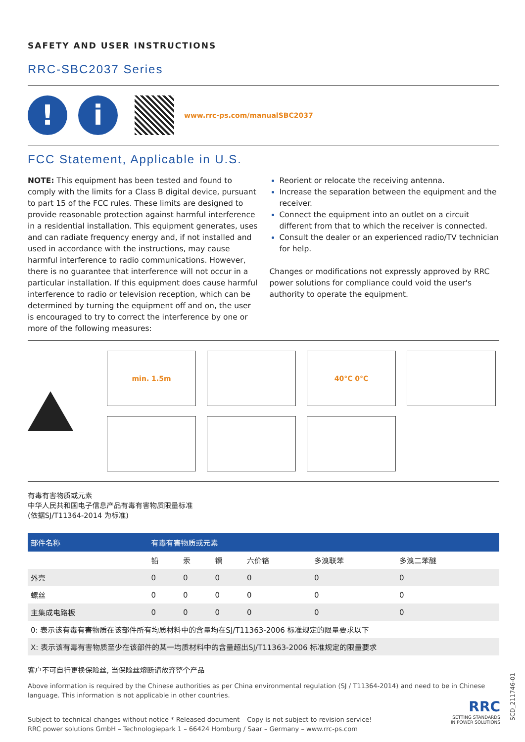SAFETY AND USER INSTRUCTIONS
RRC-SBC2037 Series
! i
www.rrc-ps.com/manualSBC2037
FCC Statement, Applicable in U.S.
NOTE: This equipment has been tested and found to comply with the limits for a Class B digital device, pursuant to part 15 of the FCC rules. These limits are designed to provide reasonable protection against harmful interference in a residential installation. This equipment generates, uses and can radiate frequency energy and, if not installed and used in accordance with the instructions, may cause harmful interference to radio communications. However, there is no guarantee that interference will not occur in a particular installation. If this equipment does cause harmful interference to radio or television reception, which can be determined by turning the equipment off and on, the user is encouraged to try to correct the interference by one or more of the following measures:
Reorient or relocate the receiving antenna.
Increase the separation between the equipment and the receiver.
Connect the equipment into an outlet on a circuit different from that to which the receiver is connected.
Consult the dealer or an experienced radio/TV technician for help.
Changes or modifications not expressly approved by RRC power solutions for compliance could void the user's authority to operate the equipment.
min. 1.5m
40°C 0°C
有毒有害物质或元素
中华人民共和国电子信息产品有毒有害物质限量标准
(依据SJ/T11364-2014 为标准)
| 部件名称 | 有毒有害物质或元素 | | | | | |
| --- | --- | --- | --- | --- | --- | --- |
| | 铅 | 汞 | 镉 | 六价铬 | 多溴联苯 | 多溴二苯醚 |
| 外壳 | 0 | 0 | 0 | 0 | 0 | 0 |
| 螺丝 | 0 | 0 | 0 | 0 | 0 | 0 |
| 主集成电路板 | 0 | 0 | 0 | 0 | 0 | 0 |
| 0: 表示该有毒有害物质在该部件所有均质材料中的含量均在SJ/T11363-2006 标准规定的限量要求以下 | | | | | | |
| X: 表示该有毒有害物质至少在该部件的某一均质材料中的含量超出SJ/T11363-2006 标准规定的限量要求 | | | | | | |
客户不可自行更换保险丝, 当保险丝熔断请放弃整个产品
Above information is required by the Chinese authorities as per China environmental regulation (SJ / T11364-2014) and need to be in Chinese language. This information is not applicable in other countries.
Subject to technical changes without notice * Released document – Copy is not subject to revision service!
RRC power solutions GmbH – Technologiepark 1 – 66424 Homburg / Saar – Germany – www.rrc-ps.com
RRC
SETTING STANDARDS
IN POWER SOLUTIONS
SCD_211746-01